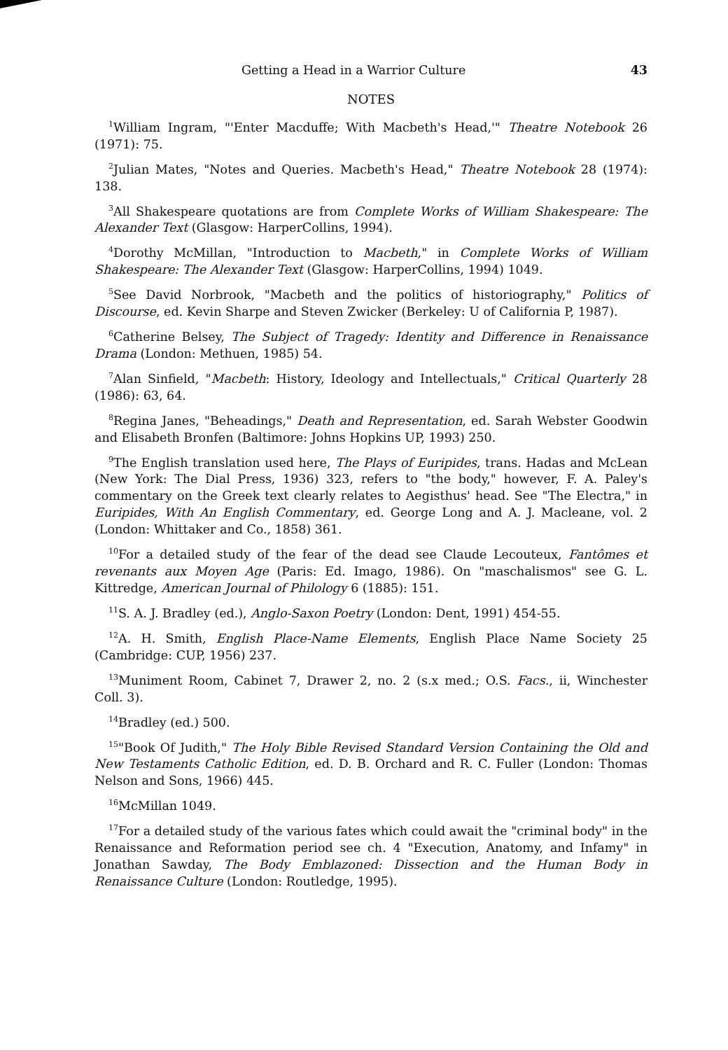Getting a Head in a Warrior Culture 43
NOTES
<sup>1</sup> William Ingram, "'Enter Macduffe; With Macbeth's Head,'" Theatre Notebook 26 (1971): 75.
<sup>2</sup> Julian Mates, "Notes and Queries. Macbeth's Head," Theatre Notebook 28 (1974): 138.
<sup>3</sup> All Shakespeare quotations are from Complete Works of William Shakespeare: The Alexander Text (Glasgow: HarperCollins, 1994).
<sup>4</sup> Dorothy McMillan, "Introduction to Macbeth," in Complete Works of William Shakespeare: The Alexander Text (Glasgow: HarperCollins, 1994) 1049.
<sup>5</sup> See David Norbrook, "Macbeth and the politics of historiography," Politics of Discourse, ed. Kevin Sharpe and Steven Zwicker (Berkeley: U of California P, 1987).
<sup>6</sup> Catherine Belsey, The Subject of Tragedy: Identity and Difference in Renaissance Drama (London: Methuen, 1985) 54.
<sup>7</sup> Alan Sinfield, "Macbeth: History, Ideology and Intellectuals," Critical Quarterly 28 (1986): 63, 64.
<sup>8</sup> Regina Janes, "Beheadings," Death and Representation, ed. Sarah Webster Goodwin and Elisabeth Bronfen (Baltimore: Johns Hopkins UP, 1993) 250.
<sup>9</sup> The English translation used here, The Plays of Euripides, trans. Hadas and McLean (New York: The Dial Press, 1936) 323, refers to "the body," however, F. A. Paley's commentary on the Greek text clearly relates to Aegisthus' head. See "The Electra," in Euripides, With An English Commentary, ed. George Long and A. J. Macleane, vol. 2 (London: Whittaker and Co., 1858) 361.
<sup>10</sup> For a detailed study of the fear of the dead see Claude Lecouteux, Fantômes et revenants aux Moyen Age (Paris: Ed. Imago, 1986). On "maschalismos" see G. L. Kittredge, American Journal of Philology 6 (1885): 151.
<sup>11</sup> S. A. J. Bradley (ed.), Anglo-Saxon Poetry (London: Dent, 1991) 454-55.
<sup>12</sup> A. H. Smith, English Place-Name Elements, English Place Name Society 25 (Cambridge: CUP, 1956) 237.
<sup>13</sup> Muniment Room, Cabinet 7, Drawer 2, no. 2 (s.x med.; O.S. Facs., ii, Winchester Coll. 3).
<sup>14</sup> Bradley (ed.) 500.
<sup>15</sup> "Book Of Judith," The Holy Bible Revised Standard Version Containing the Old and New Testaments Catholic Edition, ed. D. B. Orchard and R. C. Fuller (London: Thomas Nelson and Sons, 1966) 445.
<sup>16</sup> McMillan 1049.
<sup>17</sup> For a detailed study of the various fates which could await the "criminal body" in the Renaissance and Reformation period see ch. 4 "Execution, Anatomy, and Infamy" in Jonathan Sawday, The Body Emblazoned: Dissection and the Human Body in Renaissance Culture (London: Routledge, 1995).